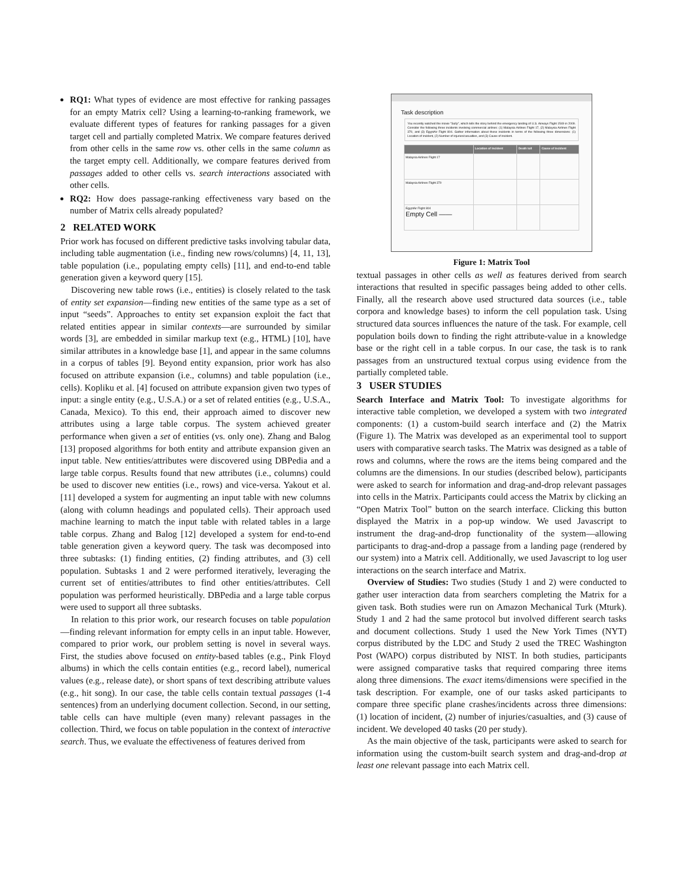RQ1: What types of evidence are most effective for ranking passages for an empty Matrix cell? Using a learning-to-ranking framework, we evaluate different types of features for ranking passages for a given target cell and partially completed Matrix. We compare features derived from other cells in the same row vs. other cells in the same column as the target empty cell. Additionally, we compare features derived from passages added to other cells vs. search interactions associated with other cells.
RQ2: How does passage-ranking effectiveness vary based on the number of Matrix cells already populated?
2 RELATED WORK
Prior work has focused on different predictive tasks involving tabular data, including table augmentation (i.e., finding new rows/columns) [4, 11, 13], table population (i.e., populating empty cells) [11], and end-to-end table generation given a keyword query [15].
Discovering new table rows (i.e., entities) is closely related to the task of entity set expansion—finding new entities of the same type as a set of input “seeds”. Approaches to entity set expansion exploit the fact that related entities appear in similar contexts—are surrounded by similar words [3], are embedded in similar markup text (e.g., HTML) [10], have similar attributes in a knowledge base [1], and appear in the same columns in a corpus of tables [9]. Beyond entity expansion, prior work has also focused on attribute expansion (i.e., columns) and table population (i.e., cells). Kopliku et al. [4] focused on attribute expansion given two types of input: a single entity (e.g., U.S.A.) or a set of related entities (e.g., U.S.A., Canada, Mexico). To this end, their approach aimed to discover new attributes using a large table corpus. The system achieved greater performance when given a set of entities (vs. only one). Zhang and Balog [13] proposed algorithms for both entity and attribute expansion given an input table. New entities/attributes were discovered using DBPedia and a large table corpus. Results found that new attributes (i.e., columns) could be used to discover new entities (i.e., rows) and vice-versa. Yakout et al. [11] developed a system for augmenting an input table with new columns (along with column headings and populated cells). Their approach used machine learning to match the input table with related tables in a large table corpus. Zhang and Balog [12] developed a system for end-to-end table generation given a keyword query. The task was decomposed into three subtasks: (1) finding entities, (2) finding attributes, and (3) cell population. Subtasks 1 and 2 were performed iteratively, leveraging the current set of entities/attributes to find other entities/attributes. Cell population was performed heuristically. DBPedia and a large table corpus were used to support all three subtasks.
In relation to this prior work, our research focuses on table population—finding relevant information for empty cells in an input table. However, compared to prior work, our problem setting is novel in several ways. First, the studies above focused on entity-based tables (e.g., Pink Floyd albums) in which the cells contain entities (e.g., record label), numerical values (e.g., release date), or short spans of text describing attribute values (e.g., hit song). In our case, the table cells contain textual passages (1-4 sentences) from an underlying document collection. Second, in our setting, table cells can have multiple (even many) relevant passages in the collection. Third, we focus on table population in the context of interactive search. Thus, we evaluate the effectiveness of features derived from
Task description
You recently watched the movie "Sully", which tells the story behind the emergency landing of U.S. Airways Flight 1549 in 2009. Consider the following three incidents involving commercial airlines: (1) Malaysia Airlines Flight 17, (2) Malaysia Airlines Flight 370, and (3) EgyptAir Flight 804. Gather information about these incidents in terms of the following three dimensions: (1) Location of incident, (2) Number of injuries/casualties, and (3) Cause of incident.
| | Location of incident | Death toll | Cause of incident |
| --- | --- | --- | --- |
| Malaysia Airlines Flight 17 | | | |
| Malaysia Airlines Flight 370 | | | |
| EgyptAir Flight 804 Empty Cell —— | | | |
Figure 1: Matrix Tool
textual passages in other cells as well as features derived from search interactions that resulted in specific passages being added to other cells. Finally, all the research above used structured data sources (i.e., table corpora and knowledge bases) to inform the cell population task. Using structured data sources influences the nature of the task. For example, cell population boils down to finding the right attribute-value in a knowledge base or the right cell in a table corpus. In our case, the task is to rank passages from an unstructured textual corpus using evidence from the partially completed table.
3 USER STUDIES
Search Interface and Matrix Tool: To investigate algorithms for interactive table completion, we developed a system with two integrated components: (1) a custom-build search interface and (2) the Matrix (Figure 1). The Matrix was developed as an experimental tool to support users with comparative search tasks. The Matrix was designed as a table of rows and columns, where the rows are the items being compared and the columns are the dimensions. In our studies (described below), participants were asked to search for information and drag-and-drop relevant passages into cells in the Matrix. Participants could access the Matrix by clicking an “Open Matrix Tool” button on the search interface. Clicking this button displayed the Matrix in a pop-up window. We used Javascript to instrument the drag-and-drop functionality of the system—allowing participants to drag-and-drop a passage from a landing page (rendered by our system) into a Matrix cell. Additionally, we used Javascript to log user interactions on the search interface and Matrix.
Overview of Studies: Two studies (Study 1 and 2) were conducted to gather user interaction data from searchers completing the Matrix for a given task. Both studies were run on Amazon Mechanical Turk (Mturk). Study 1 and 2 had the same protocol but involved different search tasks and document collections. Study 1 used the New York Times (NYT) corpus distributed by the LDC and Study 2 used the TREC Washington Post (WAPO) corpus distributed by NIST. In both studies, participants were assigned comparative tasks that required comparing three items along three dimensions. The exact items/dimensions were specified in the task description. For example, one of our tasks asked participants to compare three specific plane crashes/incidents across three dimensions: (1) location of incident, (2) number of injuries/casualties, and (3) cause of incident. We developed 40 tasks (20 per study).
As the main objective of the task, participants were asked to search for information using the custom-built search system and drag-and-drop at least one relevant passage into each Matrix cell.